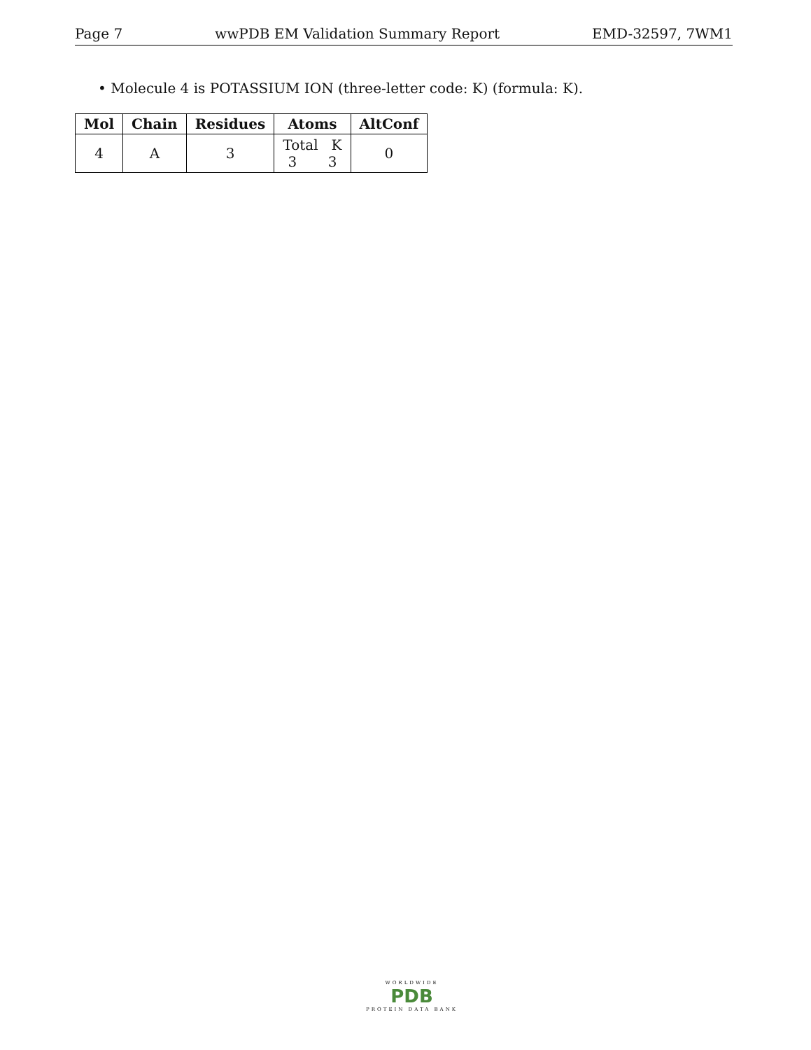Page 7 wwPDB EM Validation Summary Report EMD-32597, 7WM1
• Molecule 4 is POTASSIUM ION (three-letter code: K) (formula: K).
| Mol | Chain | Residues | Atoms | AltConf |
| --- | --- | --- | --- | --- |
| 4 | A | 3 | Total K 3 3 | 0 |
WORLDWIDE
PDB
PROTEIN DATA BANK